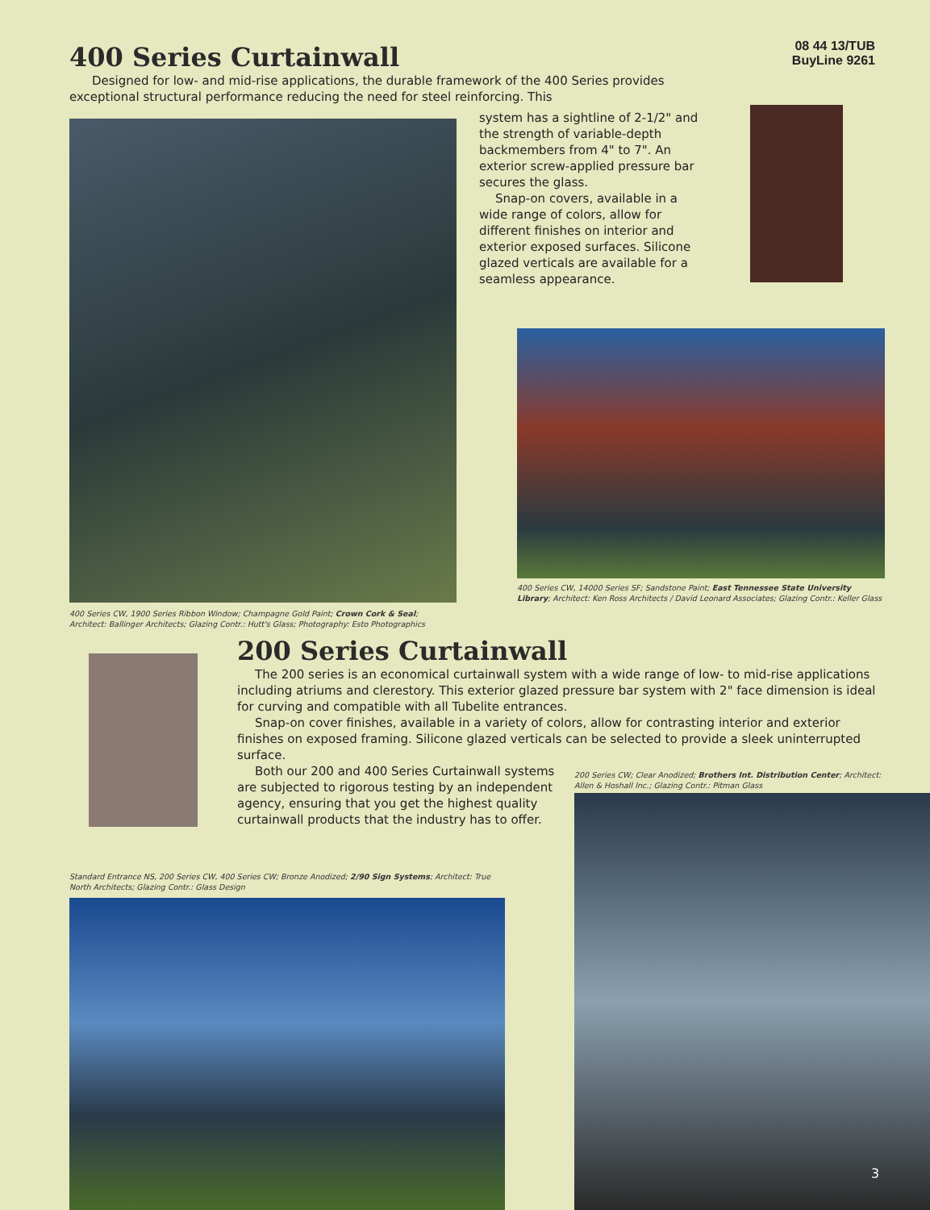08 44 13/TUB
BuyLine 9261
400 Series Curtainwall
Designed for low- and mid-rise applications, the durable framework of the 400 Series provides exceptional structural performance reducing the need for steel reinforcing. This
400 Series CW, 1900 Series Ribbon Window; Champagne Gold Paint; Crown Cork & Seal; Architect: Ballinger Architects; Glazing Contr.: Hutt's Glass; Photography: Esto Photographics
system has a sightline of 2-1/2" and the strength of variable-depth backmembers from 4" to 7". An exterior screw-applied pressure bar secures the glass.
Snap-on covers, available in a wide range of colors, allow for different finishes on interior and exterior exposed surfaces. Silicone glazed verticals are available for a seamless appearance.
400 Series CW, 14000 Series SF; Sandstone Paint; East Tennessee State University Library; Architect: Ken Ross Architects / David Leonard Associates; Glazing Contr.: Keller Glass
200 Series Curtainwall
The 200 series is an economical curtainwall system with a wide range of low- to mid-rise applications including atriums and clerestory. This exterior glazed pressure bar system with 2" face dimension is ideal for curving and compatible with all Tubelite entrances.
Snap-on cover finishes, available in a variety of colors, allow for contrasting interior and exterior finishes on exposed framing. Silicone glazed verticals can be selected to provide a sleek uninterrupted surface.
Both our 200 and 400 Series Curtainwall systems are subjected to rigorous testing by an independent agency, ensuring that you get the highest quality curtainwall products that the industry has to offer.
200 Series CW; Clear Anodized; Brothers Int. Distribution Center; Architect: Allen & Hoshall Inc.; Glazing Contr.: Pitman Glass
Standard Entrance NS, 200 Series CW, 400 Series CW; Bronze Anodized; 2/90 Sign Systems; Architect: True North Architects; Glazing Contr.: Glass Design
3